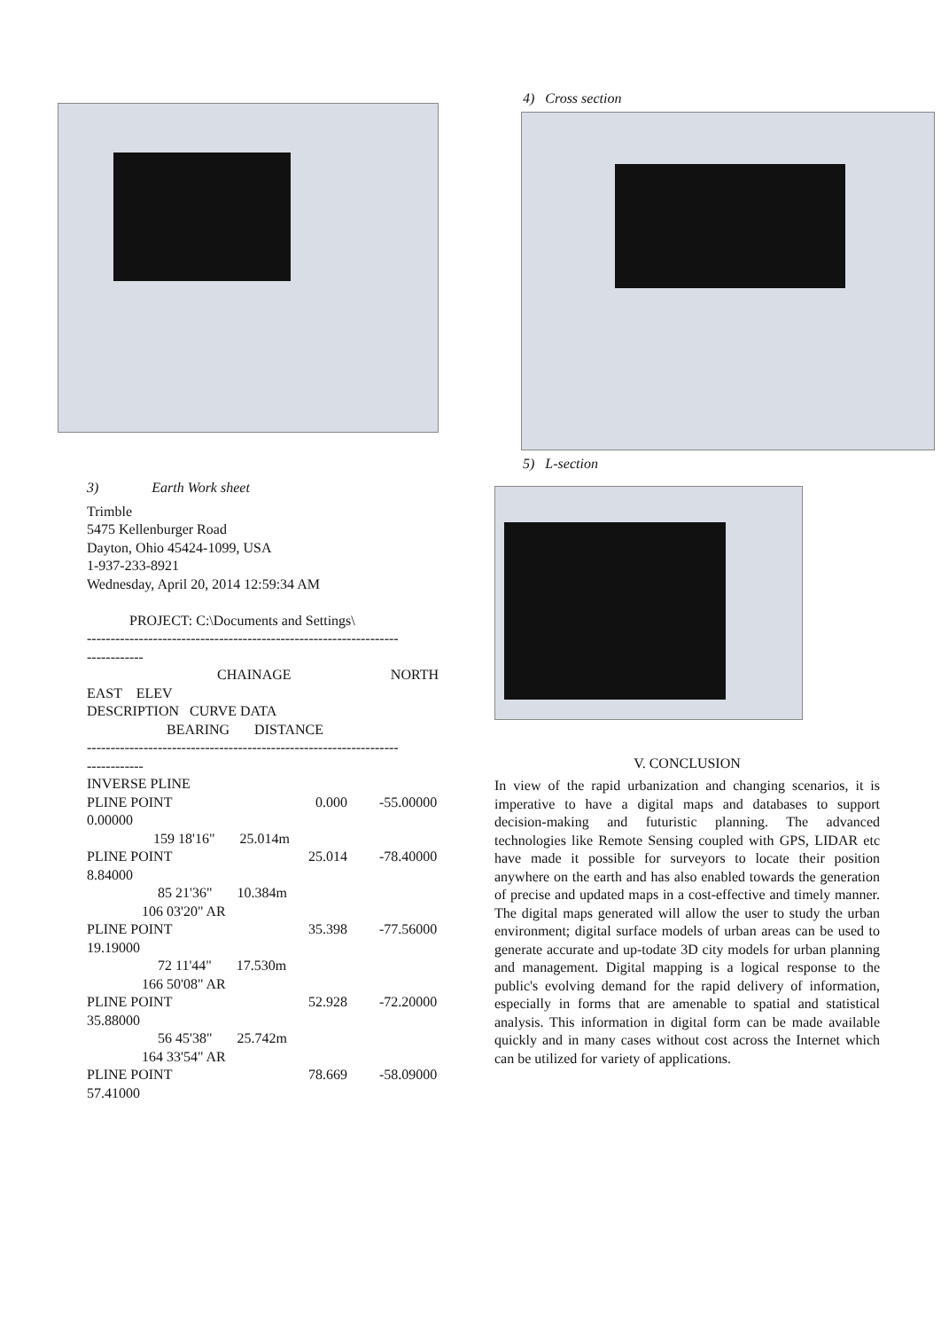3) Earth Work sheet
Trimble
5475 Kellenburger Road
Dayton, Ohio 45424-1099, USA
1-937-233-8921
Wednesday, April 20, 2014 12:59:34 AM
PROJECT: C:\Documents and Settings\
------------------------------------------------------------------
------------
CHAINAGE NORTH
EAST ELEV
DESCRIPTION CURVE DATA
BEARING DISTANCE
------------------------------------------------------------------
------------
INVERSE PLINE
PLINE POINT 0.000 -55.00000
0.00000
159 18'16" 25.014m
PLINE POINT 25.014 -78.40000
8.84000
85 21'36" 10.384m
106 03'20" AR
PLINE POINT 35.398 -77.56000
19.19000
72 11'44" 17.530m
166 50'08" AR
PLINE POINT 52.928 -72.20000
35.88000
56 45'38" 25.742m
164 33'54" AR
PLINE POINT 78.669 -58.09000
57.41000
4) Cross section
5) L-section
V. CONCLUSION
In view of the rapid urbanization and changing scenarios, it is imperative to have a digital maps and databases to support decision-making and futuristic planning. The advanced technologies like Remote Sensing coupled with GPS, LIDAR etc have made it possible for surveyors to locate their position anywhere on the earth and has also enabled towards the generation of precise and updated maps in a cost-effective and timely manner. The digital maps generated will allow the user to study the urban environment; digital surface models of urban areas can be used to generate accurate and up-todate 3D city models for urban planning and management. Digital mapping is a logical response to the public's evolving demand for the rapid delivery of information, especially in forms that are amenable to spatial and statistical analysis. This information in digital form can be made available quickly and in many cases without cost across the Internet which can be utilized for variety of applications.